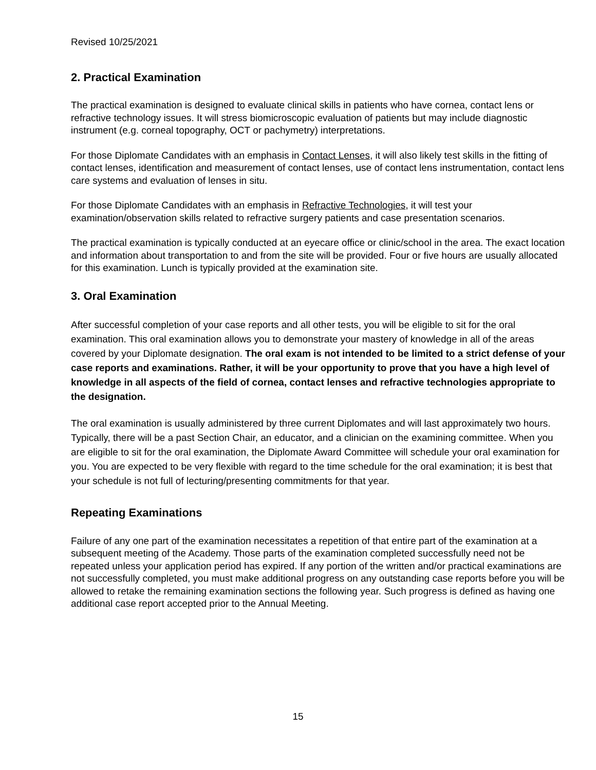Revised 10/25/2021
2. Practical Examination
The practical examination is designed to evaluate clinical skills in patients who have cornea, contact lens or refractive technology issues. It will stress biomicroscopic evaluation of patients but may include diagnostic instrument (e.g. corneal topography, OCT or pachymetry) interpretations.
For those Diplomate Candidates with an emphasis in Contact Lenses, it will also likely test skills in the fitting of contact lenses, identification and measurement of contact lenses, use of contact lens instrumentation, contact lens care systems and evaluation of lenses in situ.
For those Diplomate Candidates with an emphasis in Refractive Technologies, it will test your examination/observation skills related to refractive surgery patients and case presentation scenarios.
The practical examination is typically conducted at an eyecare office or clinic/school in the area. The exact location and information about transportation to and from the site will be provided. Four or five hours are usually allocated for this examination. Lunch is typically provided at the examination site.
3. Oral Examination
After successful completion of your case reports and all other tests, you will be eligible to sit for the oral examination. This oral examination allows you to demonstrate your mastery of knowledge in all of the areas covered by your Diplomate designation. The oral exam is not intended to be limited to a strict defense of your case reports and examinations. Rather, it will be your opportunity to prove that you have a high level of knowledge in all aspects of the field of cornea, contact lenses and refractive technologies appropriate to the designation.
The oral examination is usually administered by three current Diplomates and will last approximately two hours. Typically, there will be a past Section Chair, an educator, and a clinician on the examining committee. When you are eligible to sit for the oral examination, the Diplomate Award Committee will schedule your oral examination for you. You are expected to be very flexible with regard to the time schedule for the oral examination; it is best that your schedule is not full of lecturing/presenting commitments for that year.
Repeating Examinations
Failure of any one part of the examination necessitates a repetition of that entire part of the examination at a subsequent meeting of the Academy. Those parts of the examination completed successfully need not be repeated unless your application period has expired. If any portion of the written and/or practical examinations are not successfully completed, you must make additional progress on any outstanding case reports before you will be allowed to retake the remaining examination sections the following year. Such progress is defined as having one additional case report accepted prior to the Annual Meeting.
15